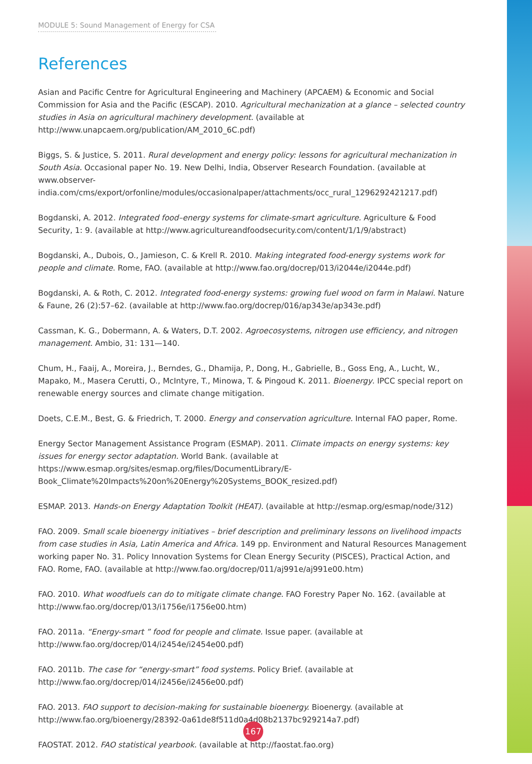MODULE 5: Sound Management of Energy for CSA
References
Asian and Pacific Centre for Agricultural Engineering and Machinery (APCAEM) & Economic and Social Commission for Asia and the Pacific (ESCAP). 2010. Agricultural mechanization at a glance – selected country studies in Asia on agricultural machinery development. (available at http://www.unapcaem.org/publication/AM_2010_6C.pdf)
Biggs, S. & Justice, S. 2011. Rural development and energy policy: lessons for agricultural mechanization in South Asia. Occasional paper No. 19. New Delhi, India, Observer Research Foundation. (available at www.observer-india.com/cms/export/orfonline/modules/occasionalpaper/attachments/occ_rural_1296292421217.pdf)
Bogdanski, A. 2012. Integrated food–energy systems for climate-smart agriculture. Agriculture & Food Security, 1: 9. (available at http://www.agricultureandfoodsecurity.com/content/1/1/9/abstract)
Bogdanski, A., Dubois, O., Jamieson, C. & Krell R. 2010. Making integrated food-energy systems work for people and climate. Rome, FAO. (available at http://www.fao.org/docrep/013/i2044e/i2044e.pdf)
Bogdanski, A. & Roth, C. 2012. Integrated food-energy systems: growing fuel wood on farm in Malawi. Nature & Faune, 26 (2):57–62. (available at http://www.fao.org/docrep/016/ap343e/ap343e.pdf)
Cassman, K. G., Dobermann, A. & Waters, D.T. 2002. Agroecosystems, nitrogen use efficiency, and nitrogen management. Ambio, 31: 131—140.
Chum, H., Faaij, A., Moreira, J., Berndes, G., Dhamija, P., Dong, H., Gabrielle, B., Goss Eng, A., Lucht, W., Mapako, M., Masera Cerutti, O., McIntyre, T., Minowa, T. & Pingoud K. 2011. Bioenergy. IPCC special report on renewable energy sources and climate change mitigation.
Doets, C.E.M., Best, G. & Friedrich, T. 2000. Energy and conservation agriculture. Internal FAO paper, Rome.
Energy Sector Management Assistance Program (ESMAP). 2011. Climate impacts on energy systems: key issues for energy sector adaptation. World Bank. (available at https://www.esmap.org/sites/esmap.org/files/DocumentLibrary/E-Book_Climate%20Impacts%20on%20Energy%20Systems_BOOK_resized.pdf)
ESMAP. 2013. Hands-on Energy Adaptation Toolkit (HEAT). (available at http://esmap.org/esmap/node/312)
FAO. 2009. Small scale bioenergy initiatives – brief description and preliminary lessons on livelihood impacts from case studies in Asia, Latin America and Africa. 149 pp. Environment and Natural Resources Management working paper No. 31. Policy Innovation Systems for Clean Energy Security (PISCES), Practical Action, and FAO. Rome, FAO. (available at http://www.fao.org/docrep/011/aj991e/aj991e00.htm)
FAO. 2010. What woodfuels can do to mitigate climate change. FAO Forestry Paper No. 162. (available at http://www.fao.org/docrep/013/i1756e/i1756e00.htm)
FAO. 2011a. “Energy-smart ” food for people and climate. Issue paper. (available at http://www.fao.org/docrep/014/i2454e/i2454e00.pdf)
FAO. 2011b. The case for “energy-smart” food systems. Policy Brief. (available at http://www.fao.org/docrep/014/i2456e/i2456e00.pdf)
FAO. 2013. FAO support to decision-making for sustainable bioenergy. Bioenergy. (available at http://www.fao.org/bioenergy/28392-0a61de8f511d0a4d08b2137bc929214a7.pdf)
FAOSTAT. 2012. FAO statistical yearbook. (available at http://faostat.fao.org)
167